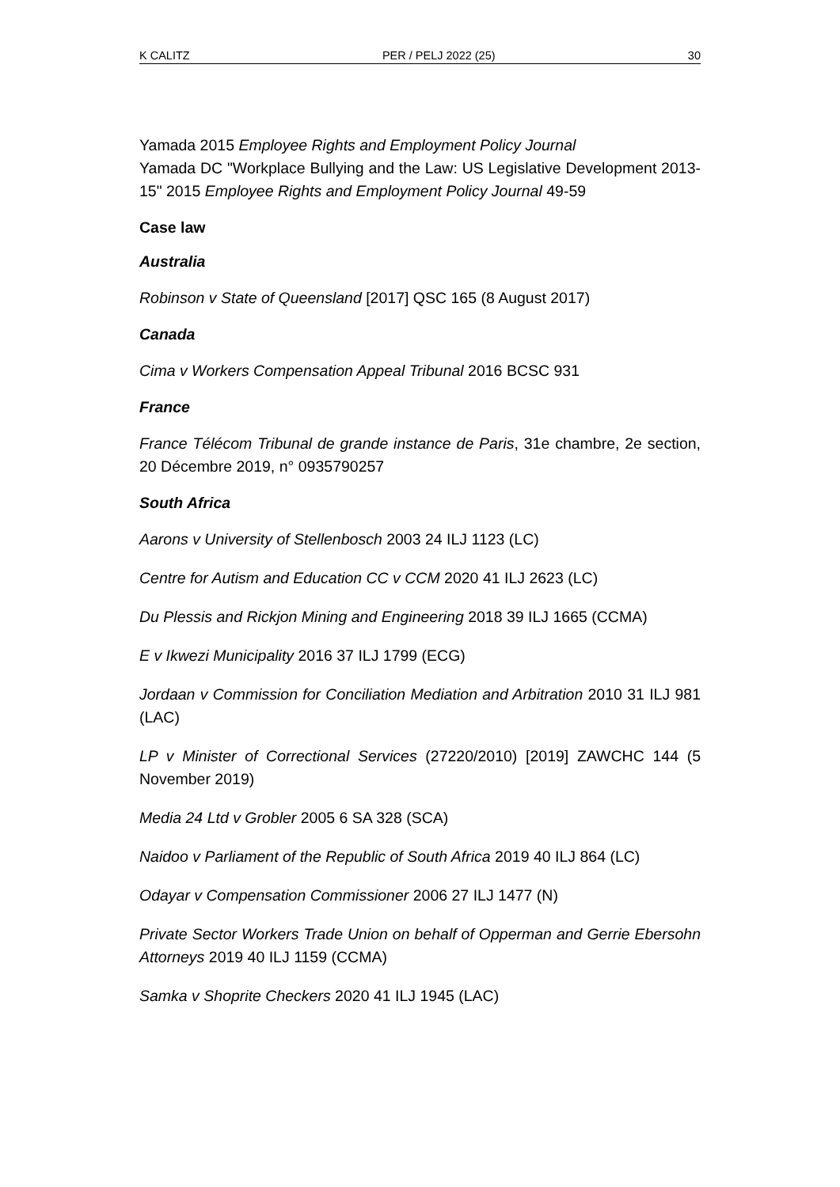K CALITZ PER / PELJ 2022 (25) 30
Yamada 2015 Employee Rights and Employment Policy Journal
Yamada DC "Workplace Bullying and the Law: US Legislative Development 2013-15" 2015 Employee Rights and Employment Policy Journal 49-59
Case law
Australia
Robinson v State of Queensland [2017] QSC 165 (8 August 2017)
Canada
Cima v Workers Compensation Appeal Tribunal 2016 BCSC 931
France
France Télécom Tribunal de grande instance de Paris, 31e chambre, 2e section, 20 Décembre 2019, n° 0935790257
South Africa
Aarons v University of Stellenbosch 2003 24 ILJ 1123 (LC)
Centre for Autism and Education CC v CCM 2020 41 ILJ 2623 (LC)
Du Plessis and Rickjon Mining and Engineering 2018 39 ILJ 1665 (CCMA)
E v Ikwezi Municipality 2016 37 ILJ 1799 (ECG)
Jordaan v Commission for Conciliation Mediation and Arbitration 2010 31 ILJ 981 (LAC)
LP v Minister of Correctional Services (27220/2010) [2019] ZAWCHC 144 (5 November 2019)
Media 24 Ltd v Grobler 2005 6 SA 328 (SCA)
Naidoo v Parliament of the Republic of South Africa 2019 40 ILJ 864 (LC)
Odayar v Compensation Commissioner 2006 27 ILJ 1477 (N)
Private Sector Workers Trade Union on behalf of Opperman and Gerrie Ebersohn Attorneys 2019 40 ILJ 1159 (CCMA)
Samka v Shoprite Checkers 2020 41 ILJ 1945 (LAC)